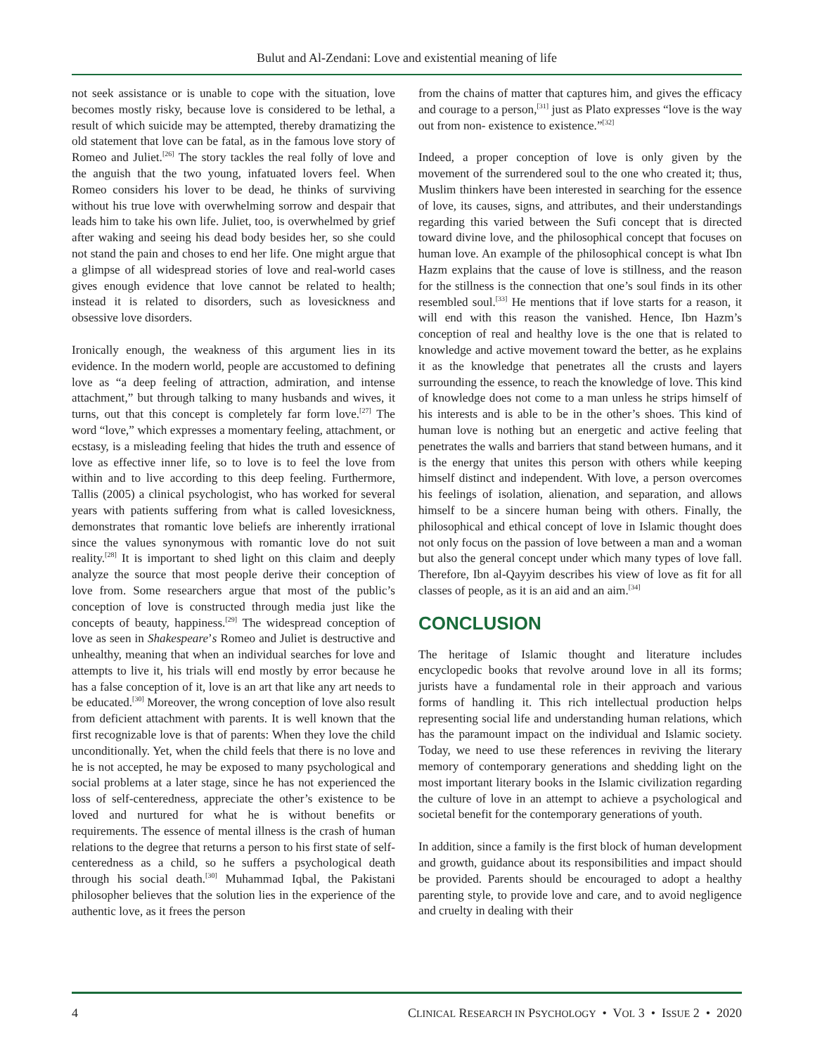Bulut and Al-Zendani: Love and existential meaning of life
not seek assistance or is unable to cope with the situation, love becomes mostly risky, because love is considered to be lethal, a result of which suicide may be attempted, thereby dramatizing the old statement that love can be fatal, as in the famous love story of Romeo and Juliet.<sup>[26]</sup> The story tackles the real folly of love and the anguish that the two young, infatuated lovers feel. When Romeo considers his lover to be dead, he thinks of surviving without his true love with overwhelming sorrow and despair that leads him to take his own life. Juliet, too, is overwhelmed by grief after waking and seeing his dead body besides her, so she could not stand the pain and choses to end her life. One might argue that a glimpse of all widespread stories of love and real-world cases gives enough evidence that love cannot be related to health; instead it is related to disorders, such as lovesickness and obsessive love disorders.
Ironically enough, the weakness of this argument lies in its evidence. In the modern world, people are accustomed to defining love as “a deep feeling of attraction, admiration, and intense attachment,” but through talking to many husbands and wives, it turns, out that this concept is completely far form love.<sup>[27]</sup> The word “love,” which expresses a momentary feeling, attachment, or ecstasy, is a misleading feeling that hides the truth and essence of love as effective inner life, so to love is to feel the love from within and to live according to this deep feeling. Furthermore, Tallis (2005) a clinical psychologist, who has worked for several years with patients suffering from what is called lovesickness, demonstrates that romantic love beliefs are inherently irrational since the values synonymous with romantic love do not suit reality.<sup>[28]</sup> It is important to shed light on this claim and deeply analyze the source that most people derive their conception of love from. Some researchers argue that most of the public’s conception of love is constructed through media just like the concepts of beauty, happiness.<sup>[29]</sup> The widespread conception of love as seen in Shakespeare’s Romeo and Juliet is destructive and unhealthy, meaning that when an individual searches for love and attempts to live it, his trials will end mostly by error because he has a false conception of it, love is an art that like any art needs to be educated.<sup>[30]</sup> Moreover, the wrong conception of love also result from deficient attachment with parents. It is well known that the first recognizable love is that of parents: When they love the child unconditionally. Yet, when the child feels that there is no love and he is not accepted, he may be exposed to many psychological and social problems at a later stage, since he has not experienced the loss of self-centeredness, appreciate the other’s existence to be loved and nurtured for what he is without benefits or requirements. The essence of mental illness is the crash of human relations to the degree that returns a person to his first state of self-centeredness as a child, so he suffers a psychological death through his social death.<sup>[30]</sup> Muhammad Iqbal, the Pakistani philosopher believes that the solution lies in the experience of the authentic love, as it frees the person
from the chains of matter that captures him, and gives the efficacy and courage to a person,<sup>[31]</sup> just as Plato expresses “love is the way out from non- existence to existence.”<sup>[32]</sup>
Indeed, a proper conception of love is only given by the movement of the surrendered soul to the one who created it; thus, Muslim thinkers have been interested in searching for the essence of love, its causes, signs, and attributes, and their understandings regarding this varied between the Sufi concept that is directed toward divine love, and the philosophical concept that focuses on human love. An example of the philosophical concept is what Ibn Hazm explains that the cause of love is stillness, and the reason for the stillness is the connection that one’s soul finds in its other resembled soul.<sup>[33]</sup> He mentions that if love starts for a reason, it will end with this reason the vanished. Hence, Ibn Hazm’s conception of real and healthy love is the one that is related to knowledge and active movement toward the better, as he explains it as the knowledge that penetrates all the crusts and layers surrounding the essence, to reach the knowledge of love. This kind of knowledge does not come to a man unless he strips himself of his interests and is able to be in the other’s shoes. This kind of human love is nothing but an energetic and active feeling that penetrates the walls and barriers that stand between humans, and it is the energy that unites this person with others while keeping himself distinct and independent. With love, a person overcomes his feelings of isolation, alienation, and separation, and allows himself to be a sincere human being with others. Finally, the philosophical and ethical concept of love in Islamic thought does not only focus on the passion of love between a man and a woman but also the general concept under which many types of love fall. Therefore, Ibn al-Qayyim describes his view of love as fit for all classes of people, as it is an aid and an aim.<sup>[34]</sup>
CONCLUSION
The heritage of Islamic thought and literature includes encyclopedic books that revolve around love in all its forms; jurists have a fundamental role in their approach and various forms of handling it. This rich intellectual production helps representing social life and understanding human relations, which has the paramount impact on the individual and Islamic society. Today, we need to use these references in reviving the literary memory of contemporary generations and shedding light on the most important literary books in the Islamic civilization regarding the culture of love in an attempt to achieve a psychological and societal benefit for the contemporary generations of youth.
In addition, since a family is the first block of human development and growth, guidance about its responsibilities and impact should be provided. Parents should be encouraged to adopt a healthy parenting style, to provide love and care, and to avoid negligence and cruelty in dealing with their
4 CLINICAL RESEARCH IN PSYCHOLOGY • VOL 3 • ISSUE 2 • 2020